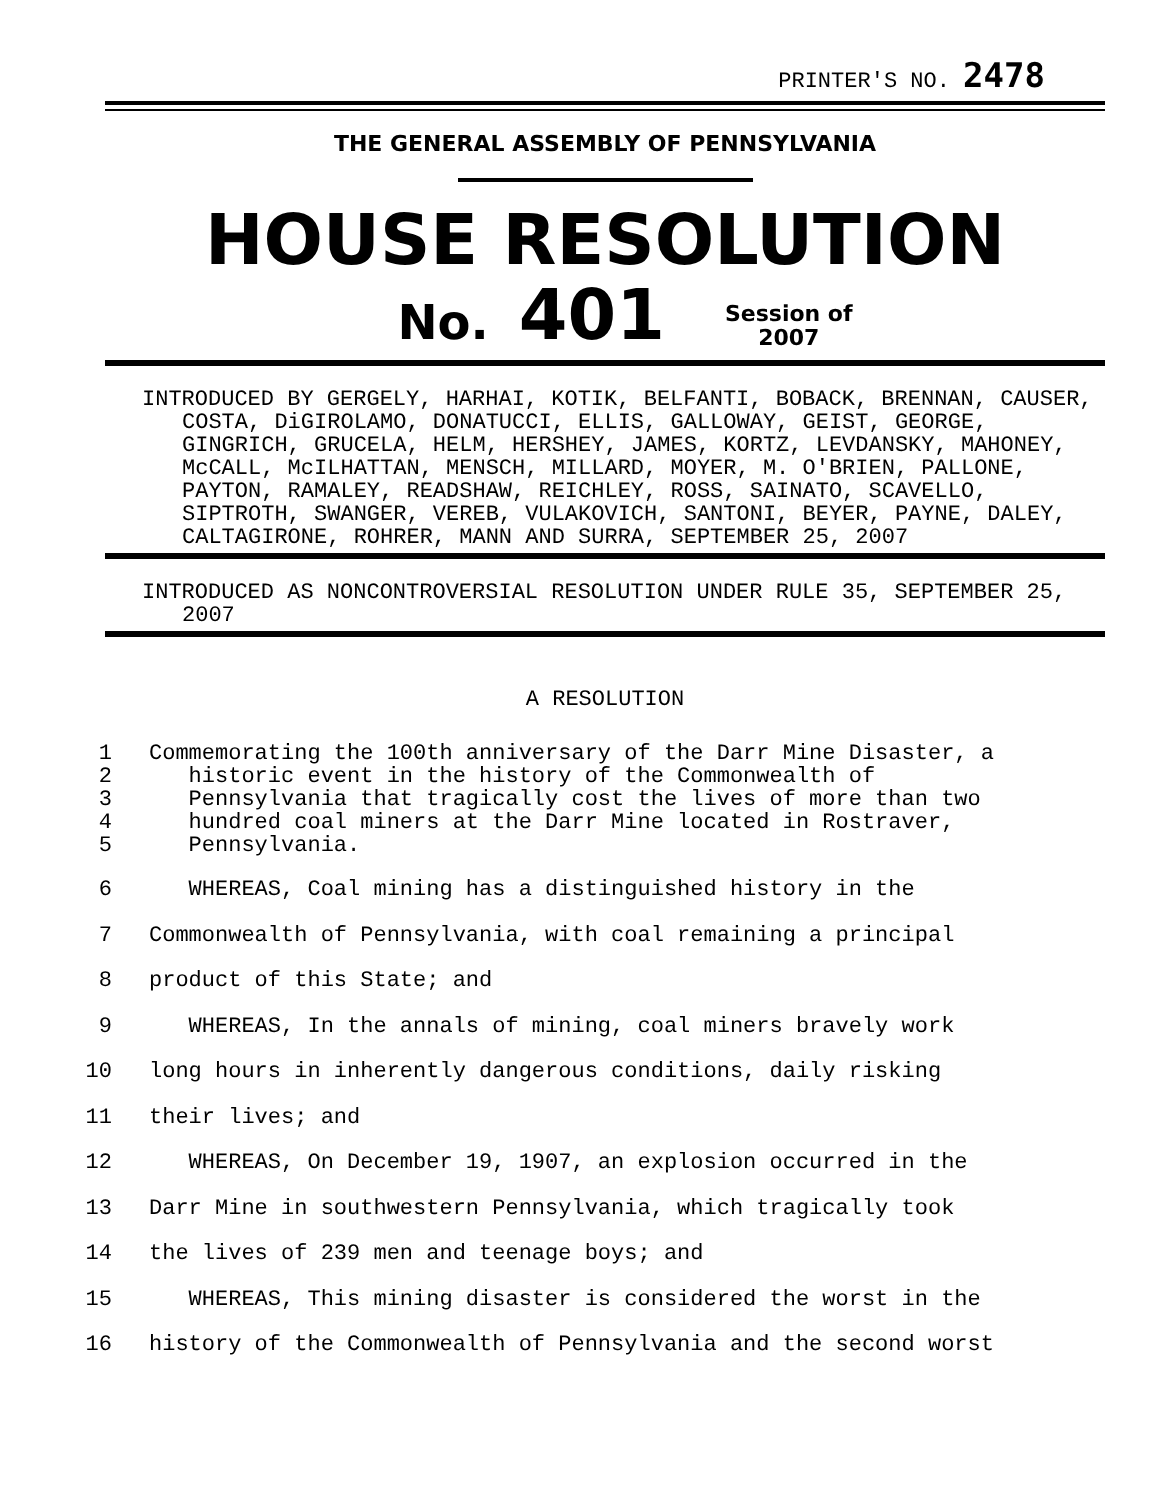PRINTER'S NO. 2478
THE GENERAL ASSEMBLY OF PENNSYLVANIA
HOUSE RESOLUTION
No. 401 Session of
2007
INTRODUCED BY GERGELY, HARHAI, KOTIK, BELFANTI, BOBACK, BRENNAN, CAUSER, COSTA, DiGIROLAMO, DONATUCCI, ELLIS, GALLOWAY, GEIST, GEORGE, GINGRICH, GRUCELA, HELM, HERSHEY, JAMES, KORTZ, LEVDANSKY, MAHONEY, McCALL, McILHATTAN, MENSCH, MILLARD, MOYER, M. O'BRIEN, PALLONE, PAYTON, RAMALEY, READSHAW, REICHLEY, ROSS, SAINATO, SCAVELLO, SIPTROTH, SWANGER, VEREB, VULAKOVICH, SANTONI, BEYER, PAYNE, DALEY, CALTAGIRONE, ROHRER, MANN AND SURRA, SEPTEMBER 25, 2007
INTRODUCED AS NONCONTROVERSIAL RESOLUTION UNDER RULE 35, SEPTEMBER 25, 2007
A RESOLUTION
1
2
3
4
5 Commemorating the 100th anniversary of the Darr Mine Disaster, a
historic event in the history of the Commonwealth of
Pennsylvania that tragically cost the lives of more than two
hundred coal miners at the Darr Mine located in Rostraver,
Pennsylvania.
6
7
8
9
10
11
12
13
14
15
16 WHEREAS, Coal mining has a distinguished history in the
Commonwealth of Pennsylvania, with coal remaining a principal
product of this State; and
WHEREAS, In the annals of mining, coal miners bravely work
long hours in inherently dangerous conditions, daily risking
their lives; and
WHEREAS, On December 19, 1907, an explosion occurred in the
Darr Mine in southwestern Pennsylvania, which tragically took
the lives of 239 men and teenage boys; and
WHEREAS, This mining disaster is considered the worst in the
history of the Commonwealth of Pennsylvania and the second worst